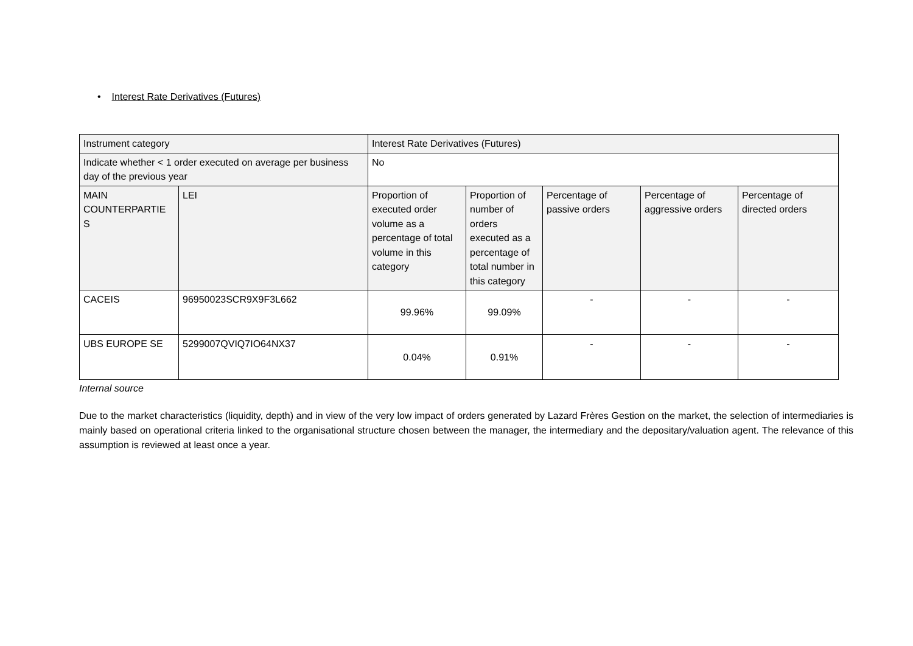• Interest Rate Derivatives (Futures)
| Instrument category | | Interest Rate Derivatives (Futures) | | | | |
| Indicate whether < 1 order executed on average per business day of the previous year | | No | | | | |
| MAIN COUNTERPARTIE S | LEI | Proportion of executed order volume as a percentage of total volume in this category | Proportion of number of orders executed as a percentage of total number in this category | Percentage of passive orders | Percentage of aggressive orders | Percentage of directed orders |
| CACEIS | 96950023SCR9X9F3L662 | 99.96% | 99.09% | - | - | - |
| UBS EUROPE SE | 5299007QVIQ7IO64NX37 | 0.04% | 0.91% | - | - | - |
Internal source
Due to the market characteristics (liquidity, depth) and in view of the very low impact of orders generated by Lazard Frères Gestion on the market, the selection of intermediaries is mainly based on operational criteria linked to the organisational structure chosen between the manager, the intermediary and the depositary/valuation agent. The relevance of this assumption is reviewed at least once a year.